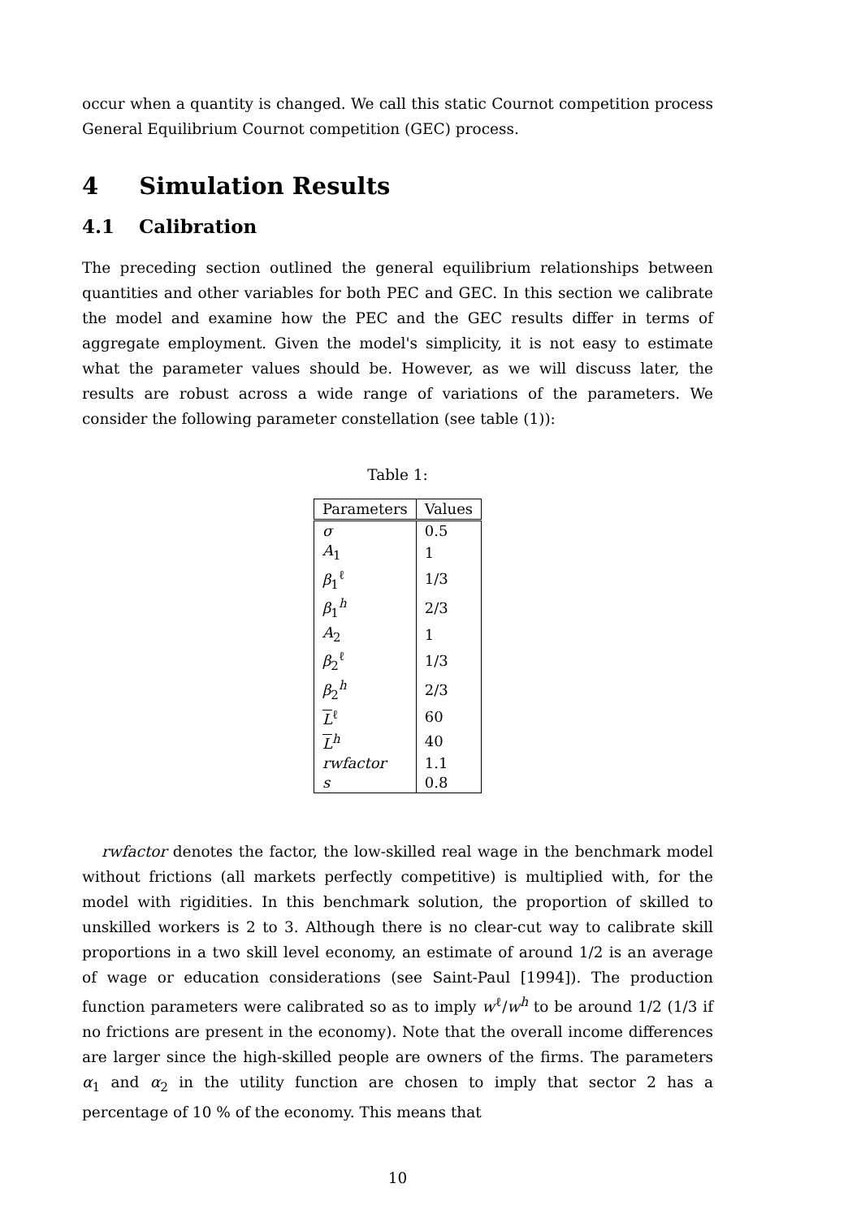occur when a quantity is changed. We call this static Cournot competition process General Equilibrium Cournot competition (GEC) process.
4 Simulation Results
4.1 Calibration
The preceding section outlined the general equilibrium relationships between quantities and other variables for both PEC and GEC. In this section we calibrate the model and examine how the PEC and the GEC results differ in terms of aggregate employment. Given the model's simplicity, it is not easy to estimate what the parameter values should be. However, as we will discuss later, the results are robust across a wide range of variations of the parameters. We consider the following parameter constellation (see table (1)):
Table 1:
| Parameters | Values |
| --- | --- |
| σ | 0.5 |
| A<sub>1</sub> | 1 |
| β<sub>1</sub><sup>ℓ</sup> | 1/3 |
| β<sub>1</sub><sup>h</sup> | 2/3 |
| A<sub>2</sub> | 1 |
| β<sub>2</sub><sup>ℓ</sup> | 1/3 |
| β<sub>2</sub><sup>h</sup> | 2/3 |
| L<sup>ℓ</sup> | 60 |
| L<sup>h</sup> | 40 |
| rwfactor | 1.1 |
| s | 0.8 |
rwfactor denotes the factor, the low-skilled real wage in the benchmark model without frictions (all markets perfectly competitive) is multiplied with, for the model with rigidities. In this benchmark solution, the proportion of skilled to unskilled workers is 2 to 3. Although there is no clear-cut way to calibrate skill proportions in a two skill level economy, an estimate of around 1/2 is an average of wage or education considerations (see Saint-Paul [1994]). The production function parameters were calibrated so as to imply w<sup>ℓ</sup>/w<sup>h</sup> to be around 1/2 (1/3 if no frictions are present in the economy). Note that the overall income differences are larger since the high-skilled people are owners of the firms. The parameters α<sub>1</sub> and α<sub>2</sub> in the utility function are chosen to imply that sector 2 has a percentage of 10 % of the economy. This means that
10